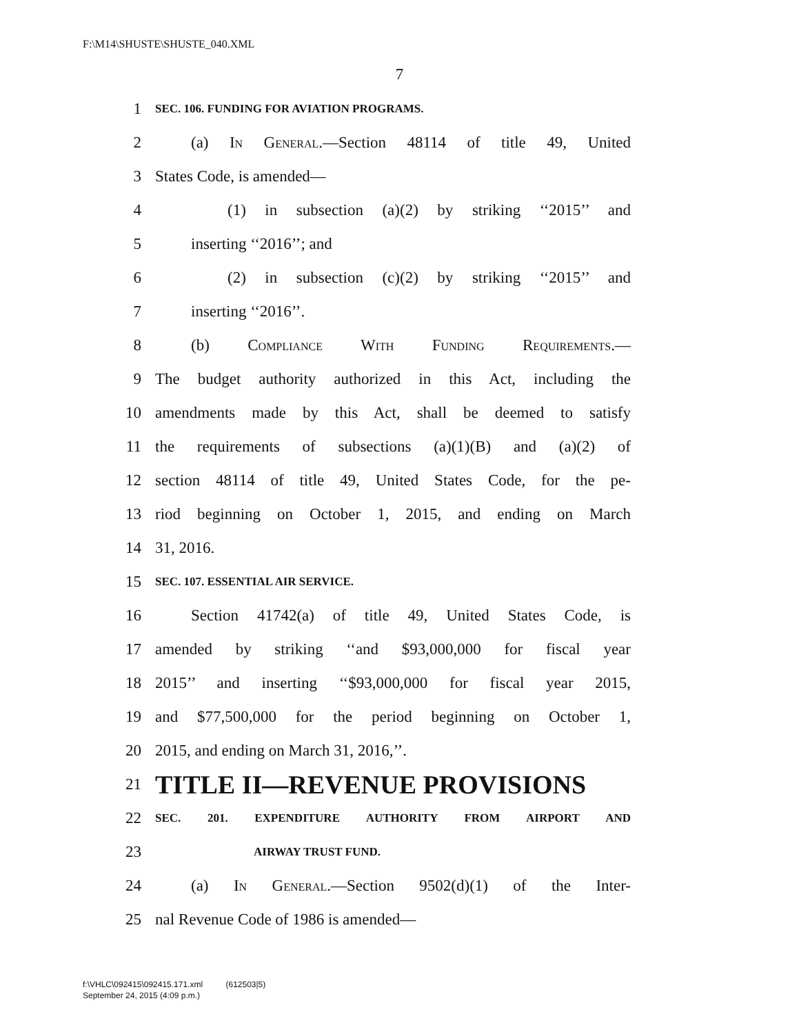F:\M14\SHUSTE\SHUSTE_040.XML
7
1 SEC. 106. FUNDING FOR AVIATION PROGRAMS.
2 (a) In General.—Section 48114 of title 49, United
3 States Code, is amended—
4 (1) in subsection (a)(2) by striking ‘‘2015’’ and
5 inserting ‘‘2016’’; and
6 (2) in subsection (c)(2) by striking ‘‘2015’’ and
7 inserting ‘‘2016’’.
8 (b) Compliance With Funding Requirements.—
9 The budget authority authorized in this Act, including the
10 amendments made by this Act, shall be deemed to satisfy
11 the requirements of subsections (a)(1)(B) and (a)(2) of
12 section 48114 of title 49, United States Code, for the pe-
13 riod beginning on October 1, 2015, and ending on March
14 31, 2016.
15 SEC. 107. ESSENTIAL AIR SERVICE.
16 Section 41742(a) of title 49, United States Code, is
17 amended by striking ‘‘and $93,000,000 for fiscal year
18 2015’’ and inserting ‘‘$93,000,000 for fiscal year 2015,
19 and $77,500,000 for the period beginning on October 1,
20 2015, and ending on March 31, 2016,’’.
21 TITLE II—REVENUE PROVISIONS
22 SEC. 201. EXPENDITURE AUTHORITY FROM AIRPORT AND
23 AIRWAY TRUST FUND.
24 (a) In General.—Section 9502(d)(1) of the Inter-
25 nal Revenue Code of 1986 is amended—
f:\VHLC\092415\092415.171.xml (612503|5)
September 24, 2015 (4:09 p.m.)